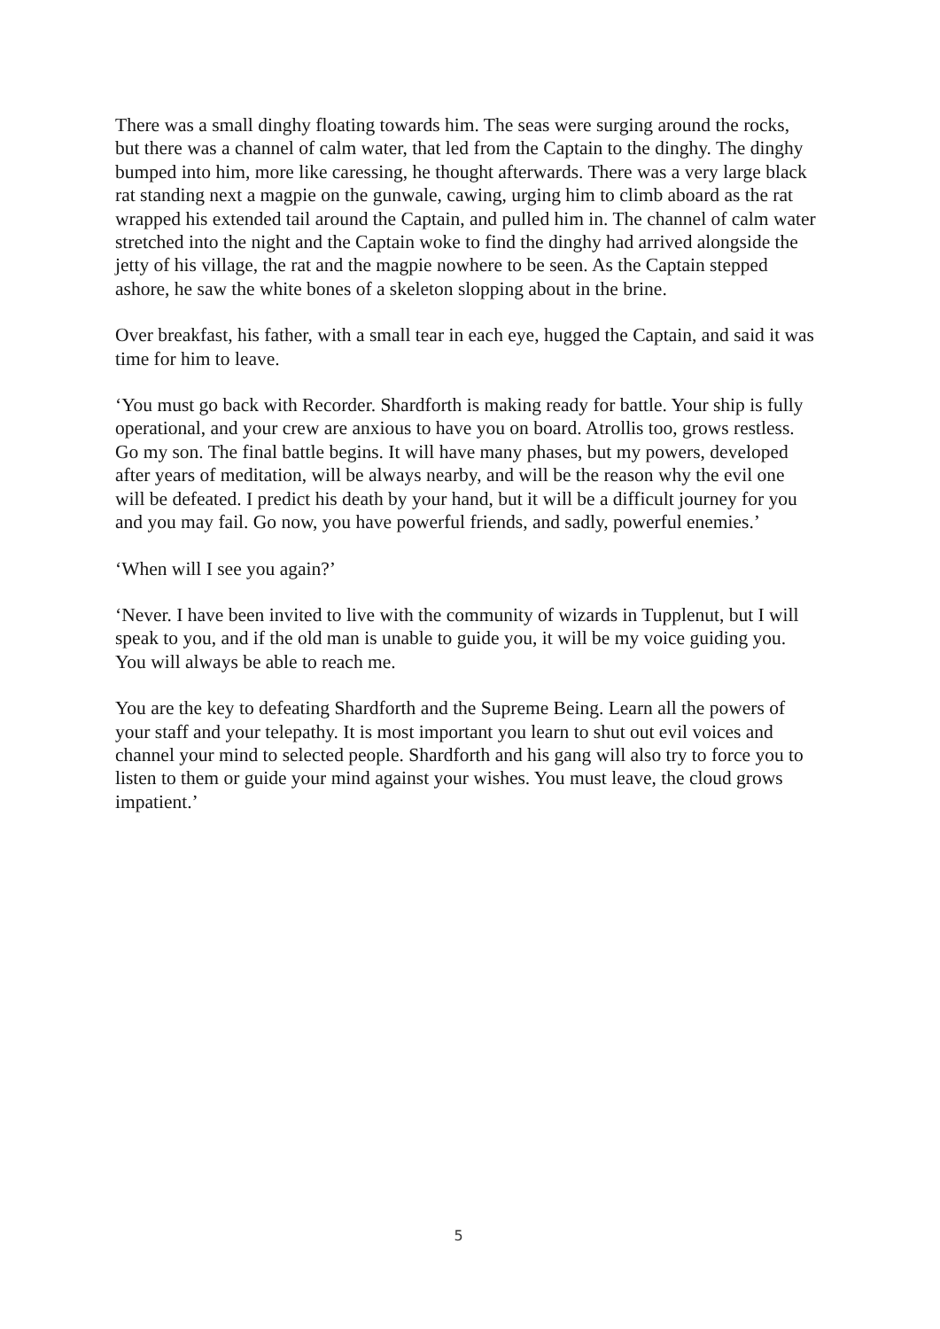There was a small dinghy floating towards him. The seas were surging around the rocks, but there was a channel of calm water, that led from the Captain to the dinghy. The dinghy bumped into him, more like caressing, he thought afterwards. There was a very large black rat standing next a magpie on the gunwale, cawing, urging him to climb aboard as the rat wrapped his extended tail around the Captain, and pulled him in. The channel of calm water stretched into the night and the Captain woke to find the dinghy had arrived alongside the jetty of his village, the rat and the magpie nowhere to be seen. As the Captain stepped ashore, he saw the white bones of a skeleton slopping about in the brine.
Over breakfast, his father, with a small tear in each eye, hugged the Captain, and said it was time for him to leave.
‘You must go back with Recorder. Shardforth is making ready for battle. Your ship is fully operational, and your crew are anxious to have you on board. Atrollis too, grows restless. Go my son. The final battle begins. It will have many phases, but my powers, developed after years of meditation, will be always nearby, and will be the reason why the evil one will be defeated. I predict his death by your hand, but it will be a difficult journey for you and you may fail. Go now, you have powerful friends, and sadly, powerful enemies.’
‘When will I see you again?’
‘Never. I have been invited to live with the community of wizards in Tupplenut, but I will speak to you, and if the old man is unable to guide you, it will be my voice guiding you. You will always be able to reach me.
You are the key to defeating Shardforth and the Supreme Being. Learn all the powers of your staff and your telepathy. It is most important you learn to shut out evil voices and channel your mind to selected people. Shardforth and his gang will also try to force you to listen to them or guide your mind against your wishes. You must leave, the cloud grows impatient.’
5